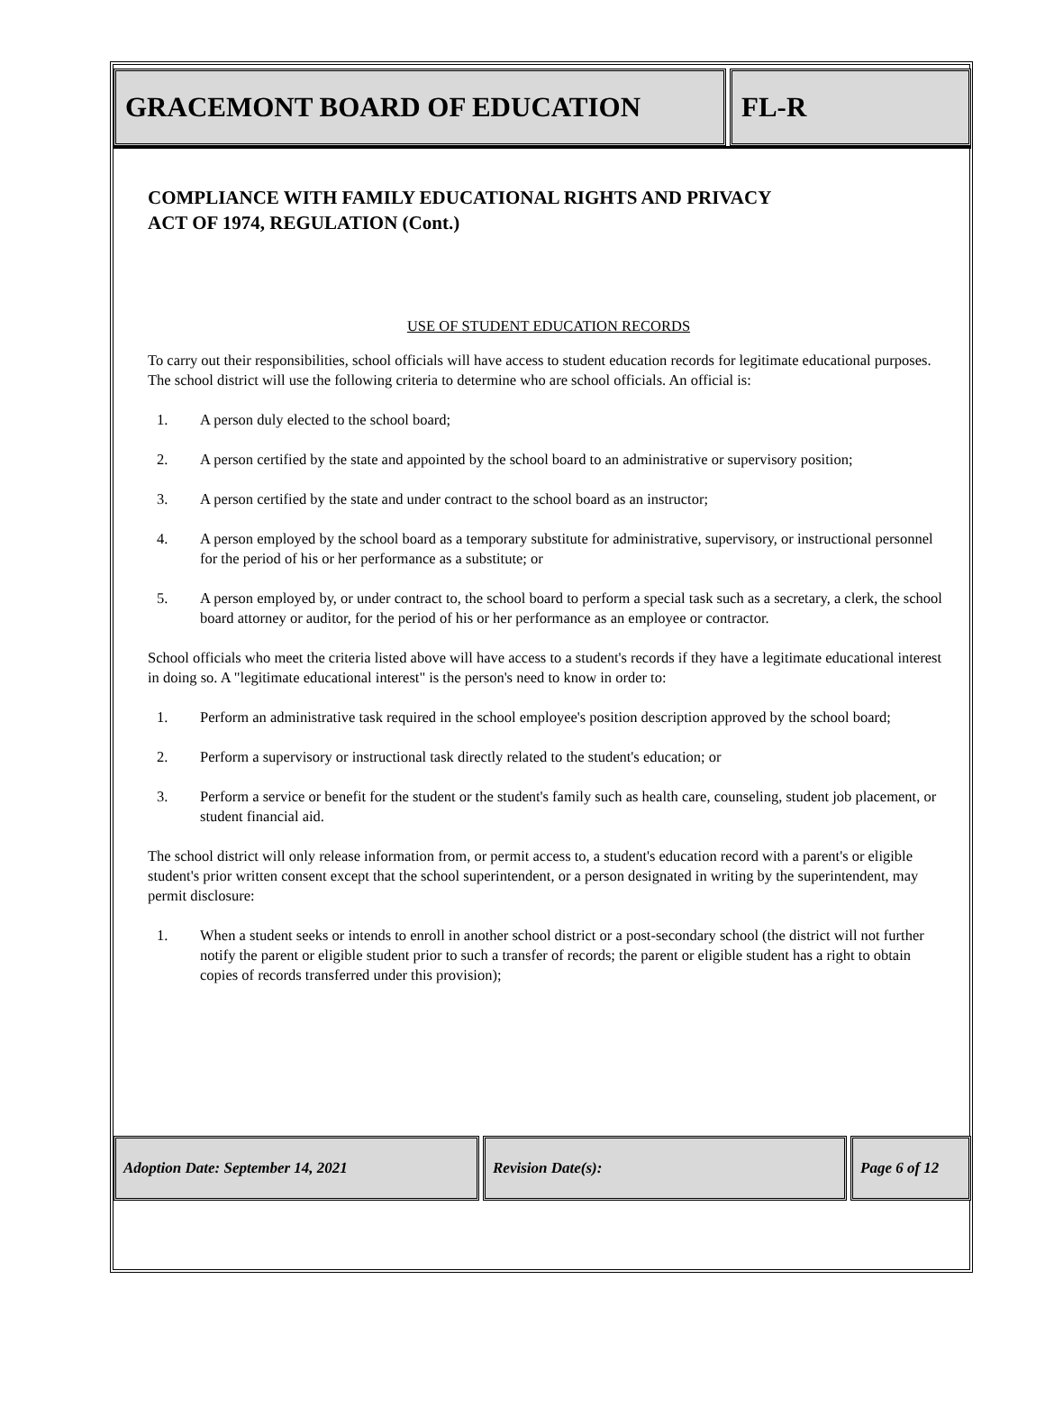GRACEMONT BOARD OF EDUCATION FL-R
COMPLIANCE WITH FAMILY EDUCATIONAL RIGHTS AND PRIVACY
ACT OF 1974, REGULATION (Cont.)
USE OF STUDENT EDUCATION RECORDS
To carry out their responsibilities, school officials will have access to student education records for legitimate educational purposes. The school district will use the following criteria to determine who are school officials. An official is:
1. A person duly elected to the school board;
2. A person certified by the state and appointed by the school board to an administrative or supervisory position;
3. A person certified by the state and under contract to the school board as an instructor;
4. A person employed by the school board as a temporary substitute for administrative, supervisory, or instructional personnel for the period of his or her performance as a substitute; or
5. A person employed by, or under contract to, the school board to perform a special task such as a secretary, a clerk, the school board attorney or auditor, for the period of his or her performance as an employee or contractor.
School officials who meet the criteria listed above will have access to a student's records if they have a legitimate educational interest in doing so. A "legitimate educational interest" is the person's need to know in order to:
1. Perform an administrative task required in the school employee's position description approved by the school board;
2. Perform a supervisory or instructional task directly related to the student's education; or
3. Perform a service or benefit for the student or the student's family such as health care, counseling, student job placement, or student financial aid.
The school district will only release information from, or permit access to, a student's education record with a parent's or eligible student's prior written consent except that the school superintendent, or a person designated in writing by the superintendent, may permit disclosure:
1. When a student seeks or intends to enroll in another school district or a post-secondary school (the district will not further notify the parent or eligible student prior to such a transfer of records; the parent or eligible student has a right to obtain copies of records transferred under this provision);
Adoption Date: September 14, 2021 Revision Date(s): Page 6 of 12